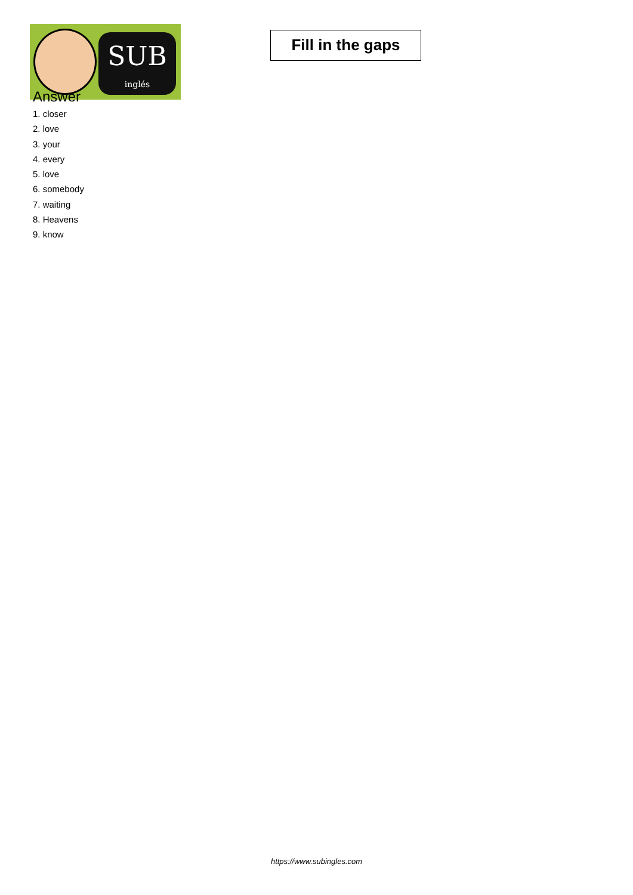SUB
inglés
Fill in the gaps
Answer
1. closer
2. love
3. your
4. every
5. love
6. somebody
7. waiting
8. Heavens
9. know
https://www.subingles.com